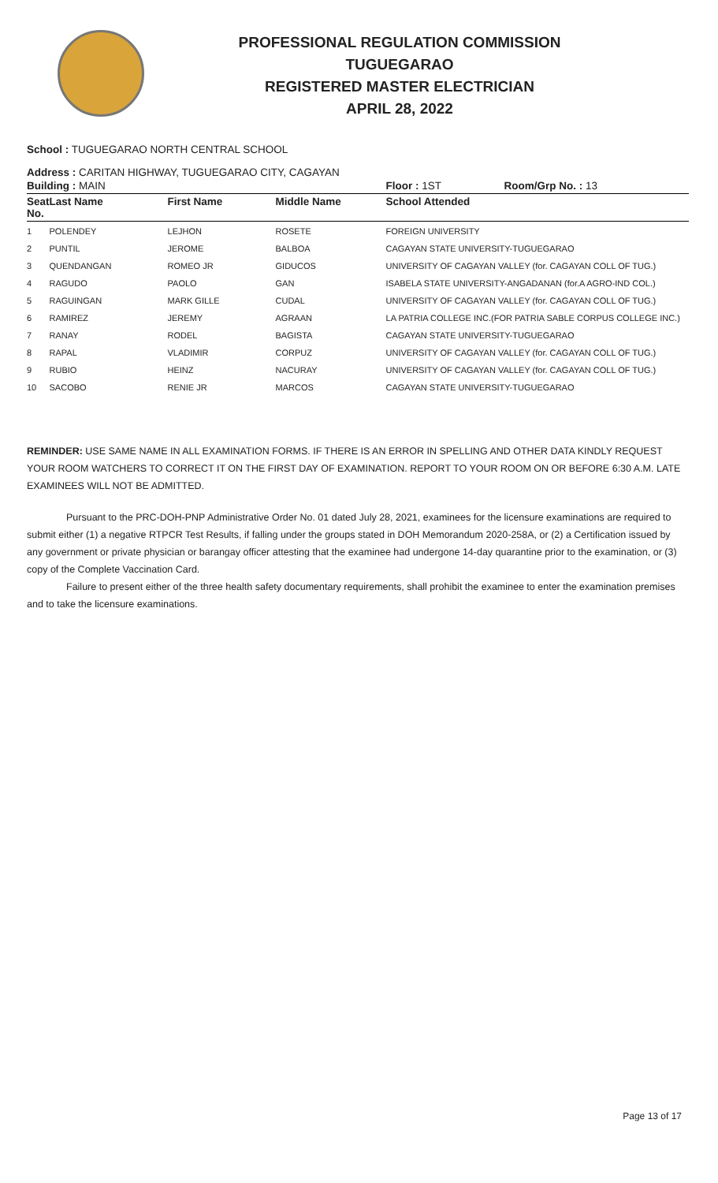PROFESSIONAL REGULATION COMMISSION
TUGUEGARAO
REGISTERED MASTER ELECTRICIAN
APRIL 28, 2022
School : TUGUEGARAO NORTH CENTRAL SCHOOL
Address : CARITAN HIGHWAY, TUGUEGARAO CITY, CAGAYAN
| Building : MAIN | | | | Floor : 1ST | Room/Grp No. : 13 |
| --- | --- | --- | --- | --- | --- |
| Seat No. | Last Name | First Name | Middle Name | School Attended | |
| 1 | POLENDEY | LEJHON | ROSETE | FOREIGN UNIVERSITY | |
| 2 | PUNTIL | JEROME | BALBOA | CAGAYAN STATE UNIVERSITY-TUGUEGARAO | |
| 3 | QUENDANGAN | ROMEO JR | GIDUCOS | UNIVERSITY OF CAGAYAN VALLEY (for. CAGAYAN COLL OF TUG.) | |
| 4 | RAGUDO | PAOLO | GAN | ISABELA STATE UNIVERSITY-ANGADANAN (for.A AGRO-IND COL.) | |
| 5 | RAGUINGAN | MARK GILLE | CUDAL | UNIVERSITY OF CAGAYAN VALLEY (for. CAGAYAN COLL OF TUG.) | |
| 6 | RAMIREZ | JEREMY | AGRAAN | LA PATRIA COLLEGE INC.(FOR PATRIA SABLE CORPUS COLLEGE INC.) | |
| 7 | RANAY | RODEL | BAGISTA | CAGAYAN STATE UNIVERSITY-TUGUEGARAO | |
| 8 | RAPAL | VLADIMIR | CORPUZ | UNIVERSITY OF CAGAYAN VALLEY (for. CAGAYAN COLL OF TUG.) | |
| 9 | RUBIO | HEINZ | NACURAY | UNIVERSITY OF CAGAYAN VALLEY (for. CAGAYAN COLL OF TUG.) | |
| 10 | SACOBO | RENIE JR | MARCOS | CAGAYAN STATE UNIVERSITY-TUGUEGARAO | |
REMINDER: USE SAME NAME IN ALL EXAMINATION FORMS. IF THERE IS AN ERROR IN SPELLING AND OTHER DATA KINDLY REQUEST YOUR ROOM WATCHERS TO CORRECT IT ON THE FIRST DAY OF EXAMINATION. REPORT TO YOUR ROOM ON OR BEFORE 6:30 A.M. LATE EXAMINEES WILL NOT BE ADMITTED.
Pursuant to the PRC-DOH-PNP Administrative Order No. 01 dated July 28, 2021, examinees for the licensure examinations are required to submit either (1) a negative RTPCR Test Results, if falling under the groups stated in DOH Memorandum 2020-258A, or (2) a Certification issued by any government or private physician or barangay officer attesting that the examinee had undergone 14-day quarantine prior to the examination, or (3) copy of the Complete Vaccination Card.
Failure to present either of the three health safety documentary requirements, shall prohibit the examinee to enter the examination premises and to take the licensure examinations.
Page 13 of 17